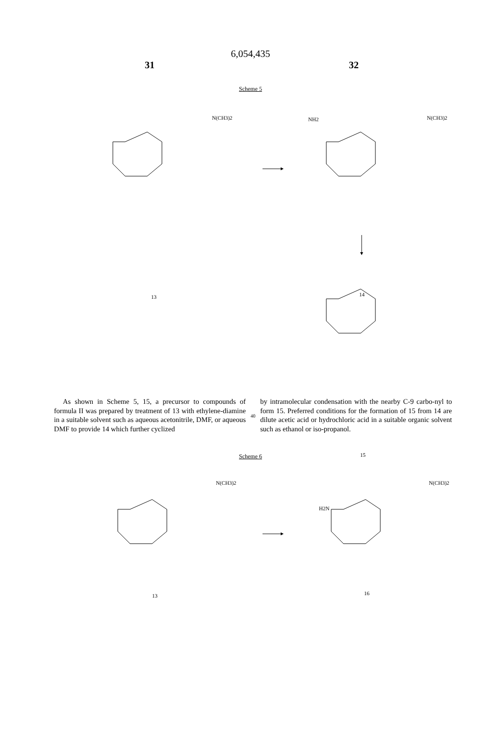6,054,435
31 32
Scheme 5
13 14
15
N(CH3)2 N(CH3)2 NH2
As shown in Scheme 5, 15, a precursor to compounds of formula II was prepared by treatment of 13 with ethylene-diamine in a suitable solvent such as aqueous acetonitrile, DMF, or aqueous DMF to provide 14 which further cyclized
40
by intramolecular condensation with the nearby C-9 carbo-nyl to form 15. Preferred conditions for the formation of 15 from 14 are dilute acetic acid or hydrochloric acid in a suitable organic solvent such as ethanol or iso-propanol.
Scheme 6
13 16
N(CH3)2 N(CH3)2
H2N